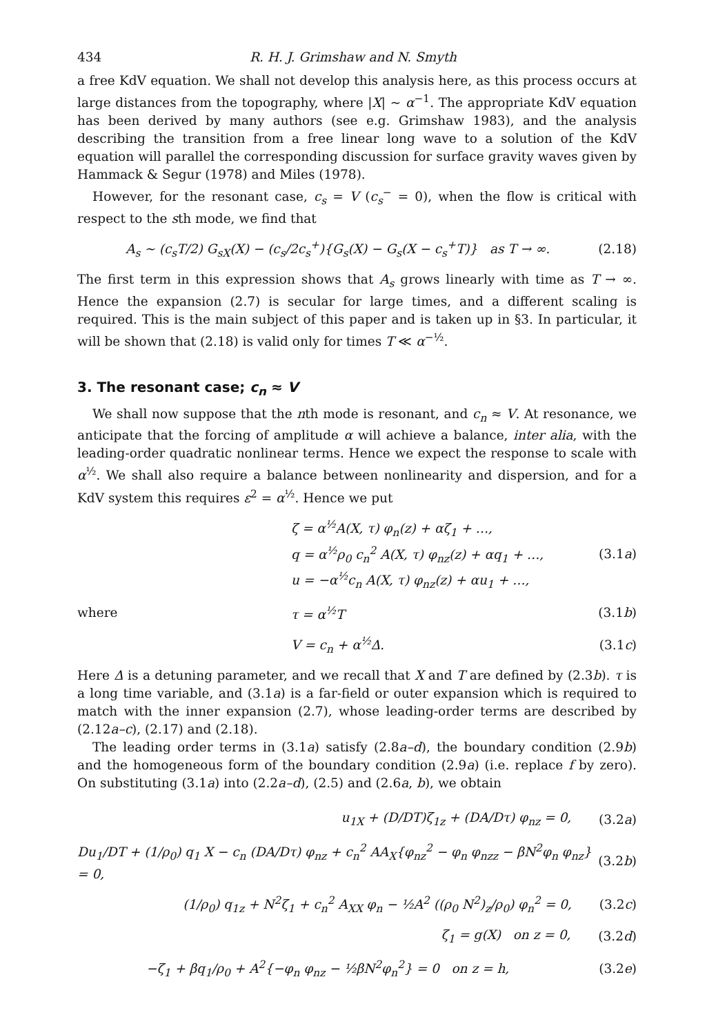434 R. H. J. Grimshaw and N. Smyth
a free KdV equation. We shall not develop this analysis here, as this process occurs at large distances from the topography, where |X| ~ α<sup>−1</sup>. The appropriate KdV equation has been derived by many authors (see e.g. Grimshaw 1983), and the analysis describing the transition from a free linear long wave to a solution of the KdV equation will parallel the corresponding discussion for surface gravity waves given by Hammack & Segur (1978) and Miles (1978).
However, for the resonant case, c<sub>s</sub> = V (c<sub>s</sub><sup>−</sup> = 0), when the flow is critical with respect to the sth mode, we find that
A<sub>s</sub> ~ (c<sub>s</sub>T/2) G<sub>sX</sub>(X) − (c<sub>s</sub>/2c<sub>s</sub><sup>+</sup>){G<sub>s</sub>(X) − G<sub>s</sub>(X − c<sub>s</sub><sup>+</sup>T)} as T → ∞. (2.18)
The first term in this expression shows that A<sub>s</sub> grows linearly with time as T → ∞. Hence the expansion (2.7) is secular for large times, and a different scaling is required. This is the main subject of this paper and is taken up in §3. In particular, it will be shown that (2.18) is valid only for times T ≪ α<sup>−½</sup>.
3. The resonant case; c<sub>n</sub> ≈ V
We shall now suppose that the nth mode is resonant, and c<sub>n</sub> ≈ V. At resonance, we anticipate that the forcing of amplitude α will achieve a balance, inter alia, with the leading-order quadratic nonlinear terms. Hence we expect the response to scale with α<sup>½</sup>. We shall also require a balance between nonlinearity and dispersion, and for a KdV system this requires ε<sup>2</sup> = α<sup>½</sup>. Hence we put
ζ = α<sup>½</sup>A(X, τ) φ<sub>n</sub>(z) + αζ<sub>1</sub> + …,
q = α<sup>½</sup>ρ<sub>0</sub> c<sub>n</sub><sup>2</sup> A(X, τ) φ<sub>nz</sub>(z) + αq<sub>1</sub> + …,
u = −α<sup>½</sup>c<sub>n</sub> A(X, τ) φ<sub>nz</sub>(z) + αu<sub>1</sub> + …, (3.1a)
where τ = α<sup>½</sup>T (3.1b)
V = c<sub>n</sub> + α<sup>½</sup>Δ. (3.1c)
Here Δ is a detuning parameter, and we recall that X and T are defined by (2.3b). τ is a long time variable, and (3.1a) is a far-field or outer expansion which is required to match with the inner expansion (2.7), whose leading-order terms are described by (2.12a–c), (2.17) and (2.18).
The leading order terms in (3.1a) satisfy (2.8a–d), the boundary condition (2.9b) and the homogeneous form of the boundary condition (2.9a) (i.e. replace f by zero). On substituting (3.1a) into (2.2a–d), (2.5) and (2.6a, b), we obtain
u<sub>1X</sub> + (D/DT)ζ<sub>1z</sub> + (DA/Dτ) φ<sub>nz</sub> = 0, (3.2a)
Du<sub>1</sub>/DT + (1/ρ<sub>0</sub>) q<sub>1</sub> X − c<sub>n</sub> (DA/Dτ) φ<sub>nz</sub> + c<sub>n</sub><sup>2</sup> AA<sub>X</sub>{φ<sub>nz</sub><sup>2</sup> − φ<sub>n</sub> φ<sub>nzz</sub> − βN<sup>2</sup>φ<sub>n</sub> φ<sub>nz</sub>} = 0, (3.2b)
(1/ρ<sub>0</sub>) q<sub>1z</sub> + N<sup>2</sup>ζ<sub>1</sub> + c<sub>n</sub><sup>2</sup> A<sub>XX</sub> φ<sub>n</sub> − ½A<sup>2</sup> ((ρ<sub>0</sub> N<sup>2</sup>)<sub>z</sub>/ρ<sub>0</sub>) φ<sub>n</sub><sup>2</sup> = 0, (3.2c)
ζ<sub>1</sub> = g(X) on z = 0, (3.2d)
−ζ<sub>1</sub> + βq<sub>1</sub>/ρ<sub>0</sub> + A<sup>2</sup>{−φ<sub>n</sub> φ<sub>nz</sub> − ½βN<sup>2</sup>φ<sub>n</sub><sup>2</sup>} = 0 on z = h, (3.2e)